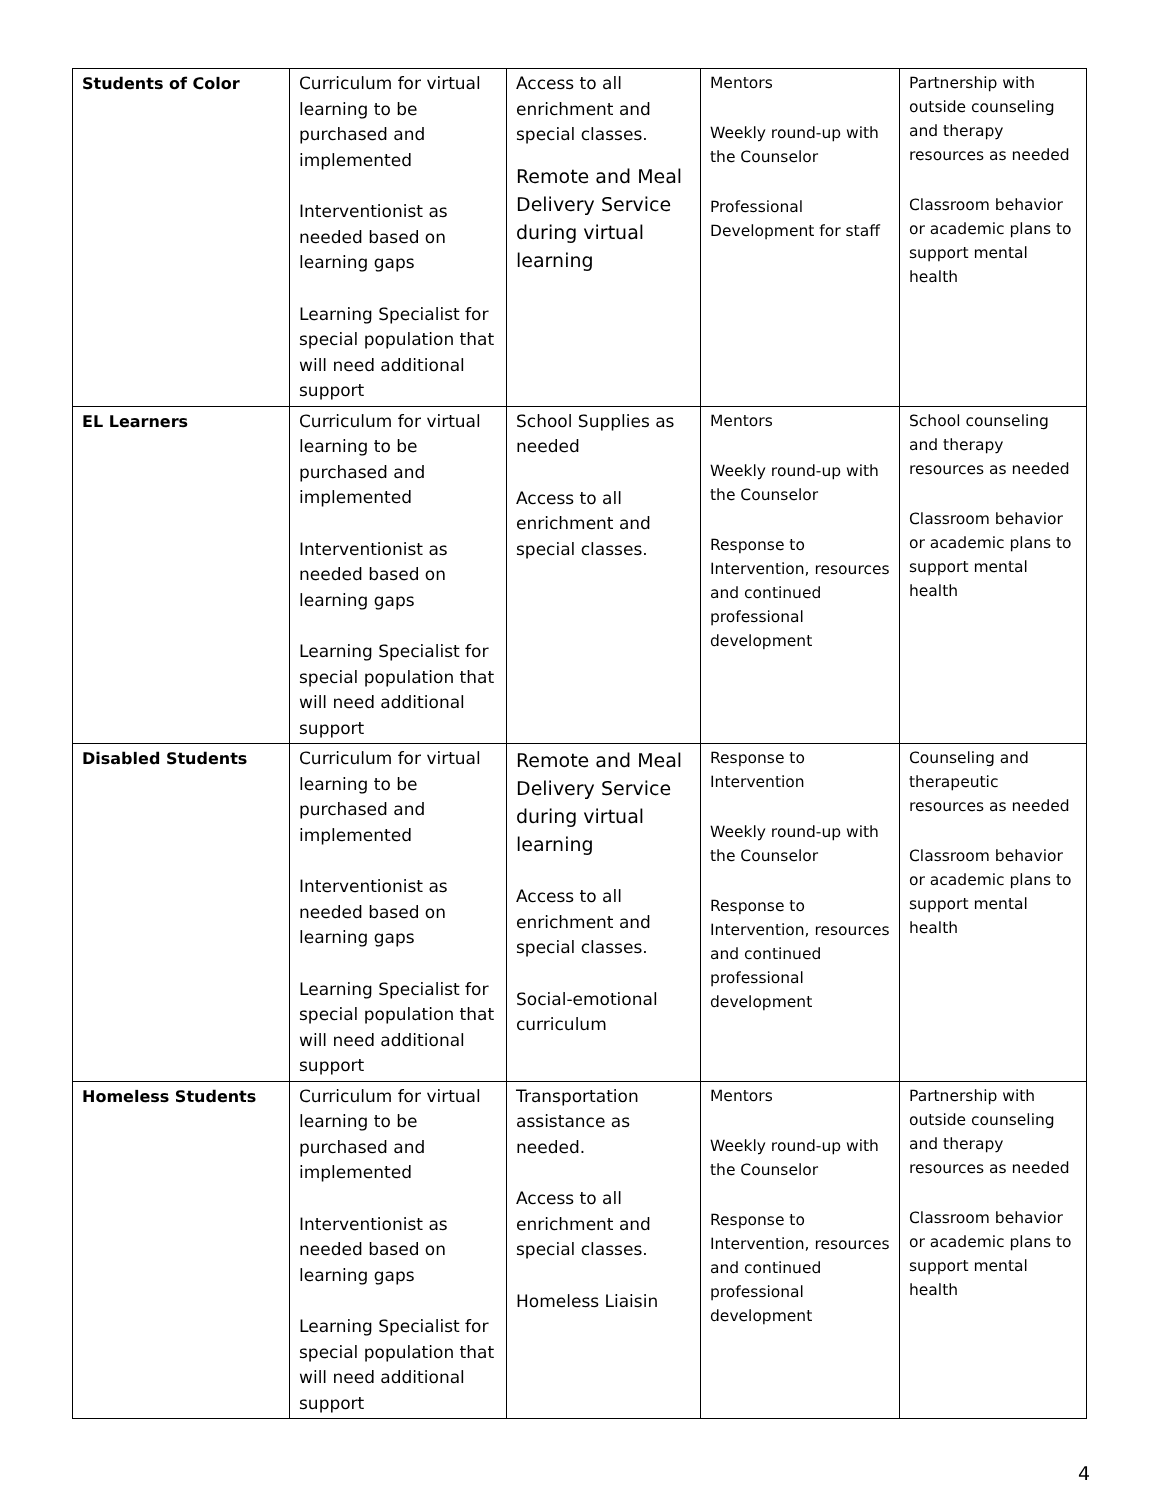| Students of Color | Curriculum for virtual learning to be purchased and implemented Interventionist as needed based on learning gaps Learning Specialist for special population that will need additional support | Access to all enrichment and special classes. Remote and Meal Delivery Service during virtual learning | Mentors Weekly round-up with the Counselor Professional Development for staff | Partnership with outside counseling and therapy resources as needed Classroom behavior or academic plans to support mental health |
| EL Learners | Curriculum for virtual learning to be purchased and implemented Interventionist as needed based on learning gaps Learning Specialist for special population that will need additional support | School Supplies as needed Access to all enrichment and special classes. | Mentors Weekly round-up with the Counselor Response to Intervention, resources and continued professional development | School counseling and therapy resources as needed Classroom behavior or academic plans to support mental health |
| Disabled Students | Curriculum for virtual learning to be purchased and implemented Interventionist as needed based on learning gaps Learning Specialist for special population that will need additional support | Remote and Meal Delivery Service during virtual learning Access to all enrichment and special classes. Social-emotional curriculum | Response to Intervention Weekly round-up with the Counselor Response to Intervention, resources and continued professional development | Counseling and therapeutic resources as needed Classroom behavior or academic plans to support mental health |
| Homeless Students | Curriculum for virtual learning to be purchased and implemented Interventionist as needed based on learning gaps Learning Specialist for special population that will need additional support | Transportation assistance as needed. Access to all enrichment and special classes. Homeless Liaisin | Mentors Weekly round-up with the Counselor Response to Intervention, resources and continued professional development | Partnership with outside counseling and therapy resources as needed Classroom behavior or academic plans to support mental health |
4